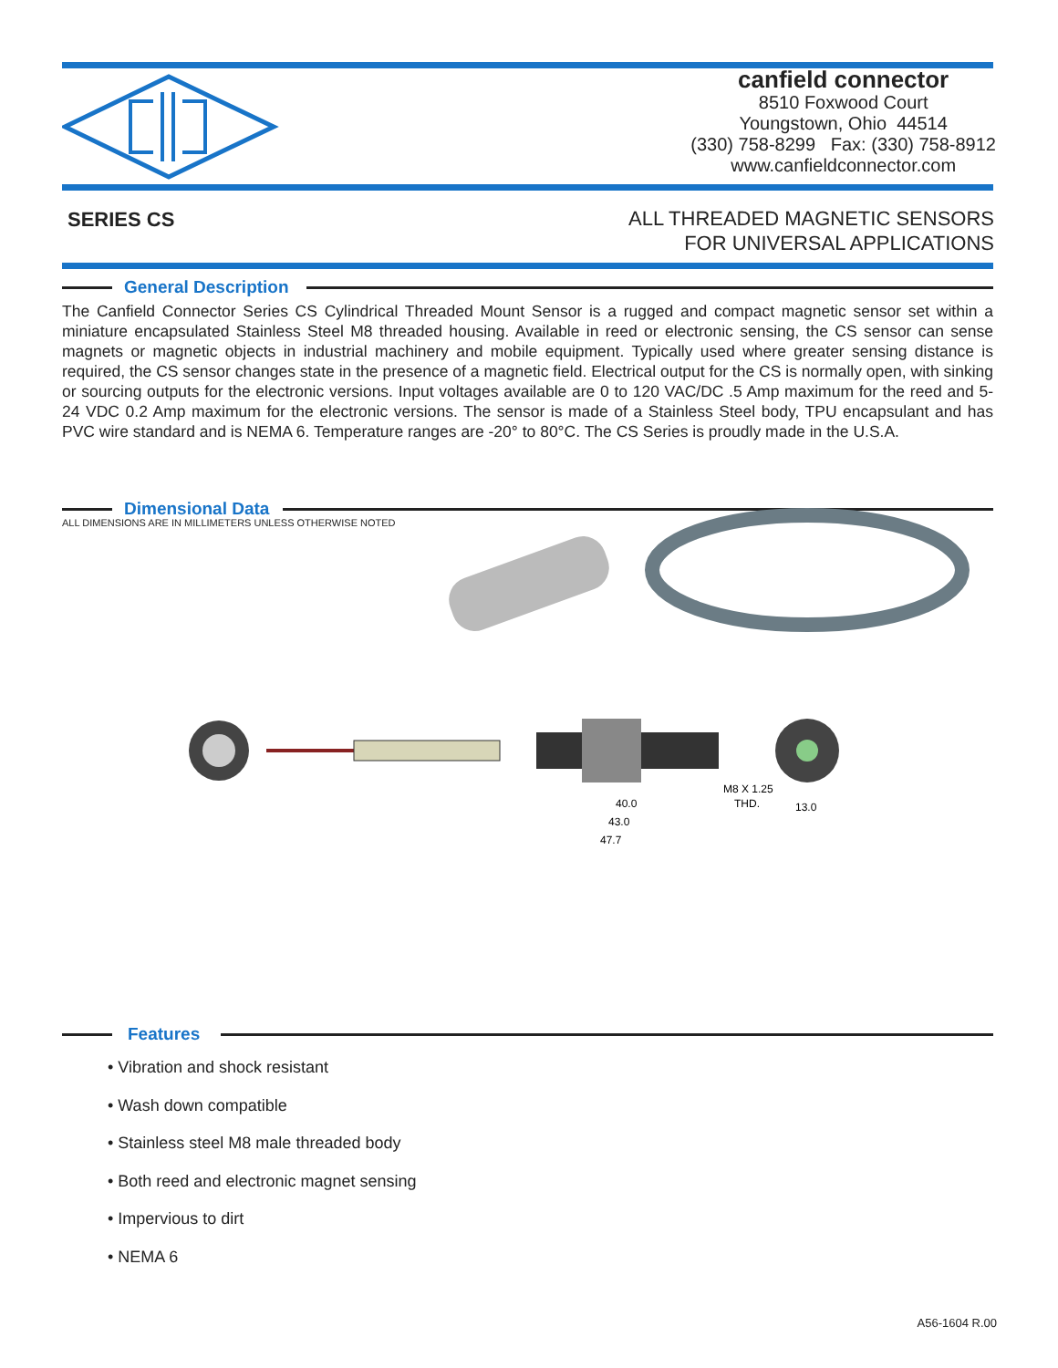canfield connector
8510 Foxwood Court
Youngstown, Ohio 44514
(330) 758-8299 Fax: (330) 758-8912
www.canfieldconnector.com
SERIES CS
ALL THREADED MAGNETIC SENSORS
FOR UNIVERSAL APPLICATIONS
General Description
The Canfield Connector Series CS Cylindrical Threaded Mount Sensor is a rugged and compact magnetic sensor set within a miniature encapsulated Stainless Steel M8 threaded housing. Available in reed or electronic sensing, the CS sensor can sense magnets or magnetic objects in industrial machinery and mobile equipment. Typically used where greater sensing distance is required, the CS sensor changes state in the presence of a magnetic field. Electrical output for the CS is normally open, with sinking or sourcing outputs for the electronic versions. Input voltages available are 0 to 120 VAC/DC .5 Amp maximum for the reed and 5-24 VDC 0.2 Amp maximum for the electronic versions. The sensor is made of a Stainless Steel body, TPU encapsulant and has PVC wire standard and is NEMA 6. Temperature ranges are -20° to 80°C. The CS Series is proudly made in the U.S.A.
Dimensional Data
ALL DIMENSIONS ARE IN MILLIMETERS UNLESS OTHERWISE NOTED
40.0
43.0
47.7
M8 X 1.25
THD.
13.0
Features
• Vibration and shock resistant
• Wash down compatible
• Stainless steel M8 male threaded body
• Both reed and electronic magnet sensing
• Impervious to dirt
• NEMA 6
A56-1604 R.00